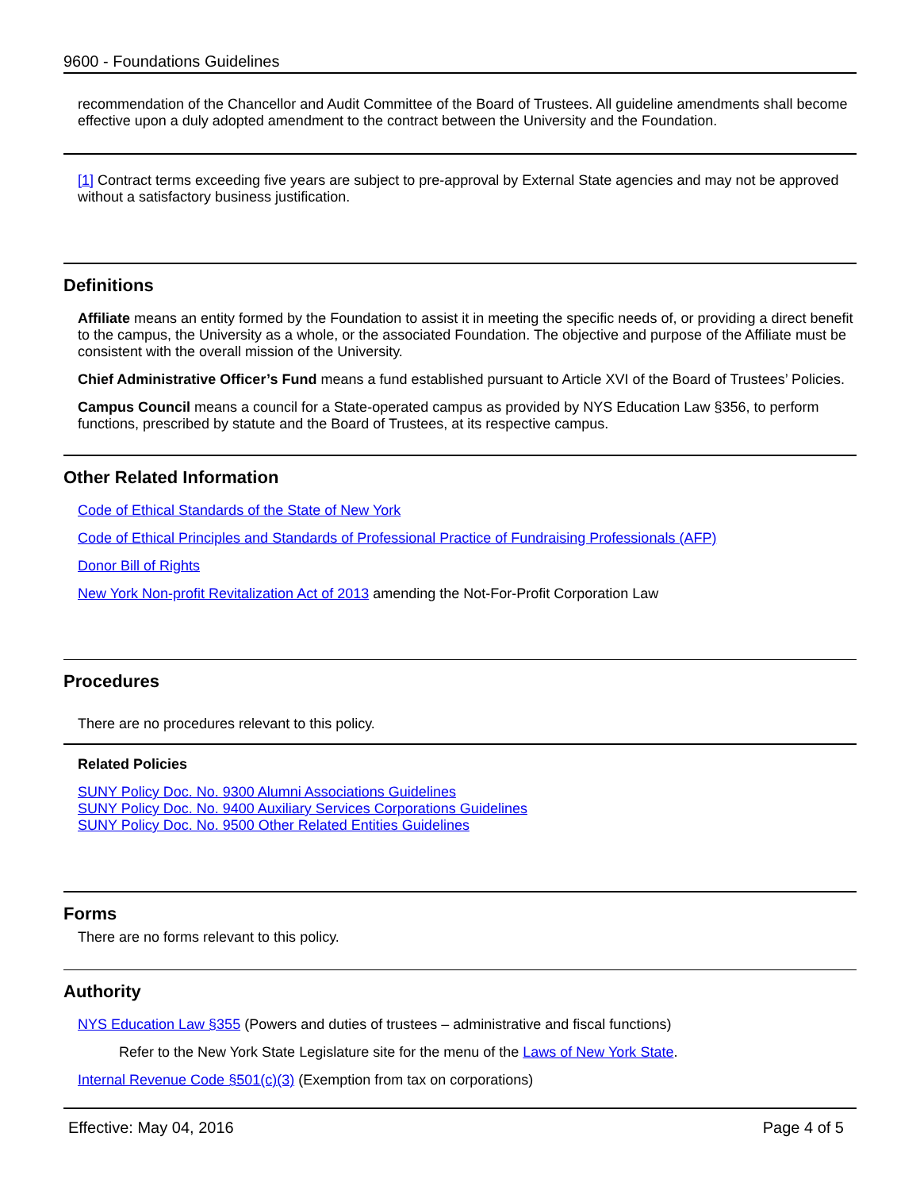9600 - Foundations Guidelines
recommendation of the Chancellor and Audit Committee of the Board of Trustees. All guideline amendments shall become effective upon a duly adopted amendment to the contract between the University and the Foundation.
[1] Contract terms exceeding five years are subject to pre-approval by External State agencies and may not be approved without a satisfactory business justification.
Definitions
Affiliate means an entity formed by the Foundation to assist it in meeting the specific needs of, or providing a direct benefit to the campus, the University as a whole, or the associated Foundation. The objective and purpose of the Affiliate must be consistent with the overall mission of the University.
Chief Administrative Officer’s Fund means a fund established pursuant to Article XVI of the Board of Trustees’ Policies.
Campus Council means a council for a State-operated campus as provided by NYS Education Law §356, to perform functions, prescribed by statute and the Board of Trustees, at its respective campus.
Other Related Information
Code of Ethical Standards of the State of New York
Code of Ethical Principles and Standards of Professional Practice of Fundraising Professionals (AFP)
Donor Bill of Rights
New York Non-profit Revitalization Act of 2013 amending the Not-For-Profit Corporation Law
Procedures
There are no procedures relevant to this policy.
Related Policies
SUNY Policy Doc. No. 9300 Alumni Associations Guidelines
SUNY Policy Doc. No. 9400 Auxiliary Services Corporations Guidelines
SUNY Policy Doc. No. 9500 Other Related Entities Guidelines
Forms
There are no forms relevant to this policy.
Authority
NYS Education Law §355 (Powers and duties of trustees – administrative and fiscal functions)
Refer to the New York State Legislature site for the menu of the Laws of New York State.
Internal Revenue Code §501(c)(3) (Exemption from tax on corporations)
Effective: May 04, 2016 Page 4 of 5